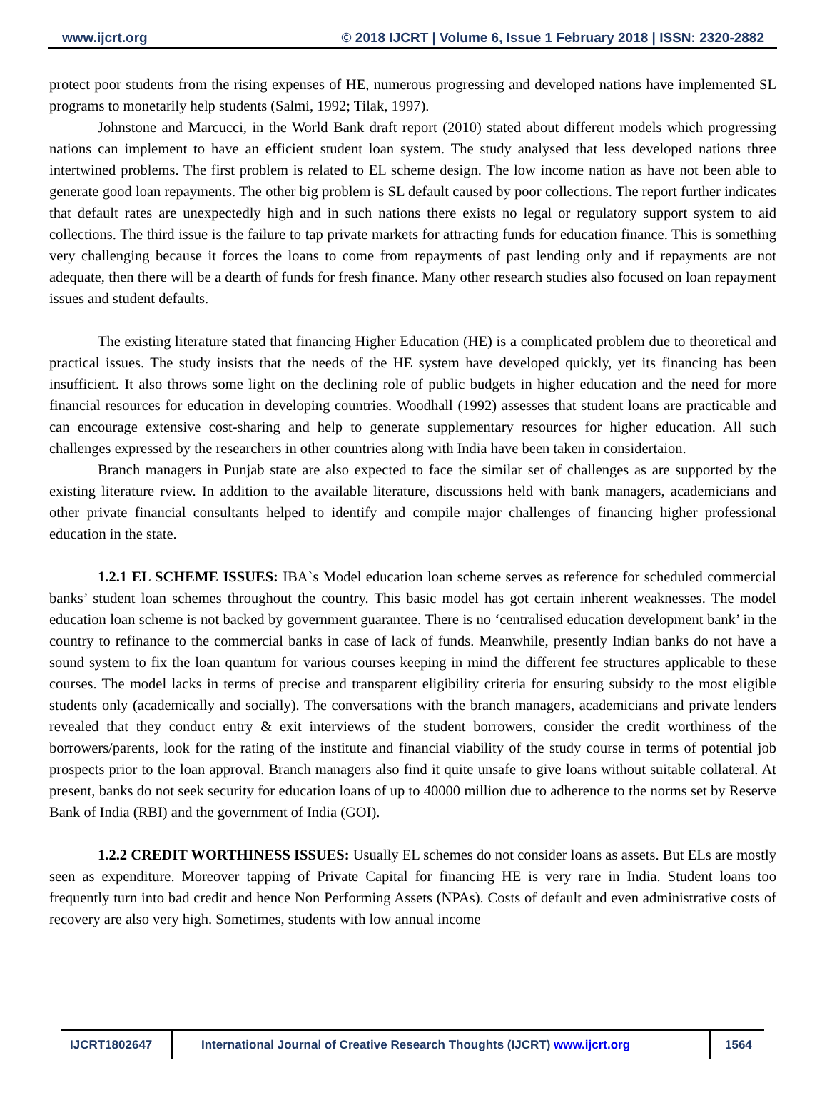www.ijcrt.org © 2018 IJCRT | Volume 6, Issue 1 February 2018 | ISSN: 2320-2882
protect poor students from the rising expenses of HE, numerous progressing and developed nations have implemented SL programs to monetarily help students (Salmi, 1992; Tilak, 1997).
Johnstone and Marcucci, in the World Bank draft report (2010) stated about different models which progressing nations can implement to have an efficient student loan system. The study analysed that less developed nations three intertwined problems. The first problem is related to EL scheme design. The low income nation as have not been able to generate good loan repayments. The other big problem is SL default caused by poor collections. The report further indicates that default rates are unexpectedly high and in such nations there exists no legal or regulatory support system to aid collections. The third issue is the failure to tap private markets for attracting funds for education finance. This is something very challenging because it forces the loans to come from repayments of past lending only and if repayments are not adequate, then there will be a dearth of funds for fresh finance. Many other research studies also focused on loan repayment issues and student defaults.
The existing literature stated that financing Higher Education (HE) is a complicated problem due to theoretical and practical issues. The study insists that the needs of the HE system have developed quickly, yet its financing has been insufficient. It also throws some light on the declining role of public budgets in higher education and the need for more financial resources for education in developing countries. Woodhall (1992) assesses that student loans are practicable and can encourage extensive cost-sharing and help to generate supplementary resources for higher education. All such challenges expressed by the researchers in other countries along with India have been taken in considertaion.
Branch managers in Punjab state are also expected to face the similar set of challenges as are supported by the existing literature rview. In addition to the available literature, discussions held with bank managers, academicians and other private financial consultants helped to identify and compile major challenges of financing higher professional education in the state.
1.2.1 EL SCHEME ISSUES: IBA`s Model education loan scheme serves as reference for scheduled commercial banks’ student loan schemes throughout the country. This basic model has got certain inherent weaknesses. The model education loan scheme is not backed by government guarantee. There is no ‘centralised education development bank’ in the country to refinance to the commercial banks in case of lack of funds. Meanwhile, presently Indian banks do not have a sound system to fix the loan quantum for various courses keeping in mind the different fee structures applicable to these courses. The model lacks in terms of precise and transparent eligibility criteria for ensuring subsidy to the most eligible students only (academically and socially). The conversations with the branch managers, academicians and private lenders revealed that they conduct entry & exit interviews of the student borrowers, consider the credit worthiness of the borrowers/parents, look for the rating of the institute and financial viability of the study course in terms of potential job prospects prior to the loan approval. Branch managers also find it quite unsafe to give loans without suitable collateral. At present, banks do not seek security for education loans of up to 40000 million due to adherence to the norms set by Reserve Bank of India (RBI) and the government of India (GOI).
1.2.2 CREDIT WORTHINESS ISSUES: Usually EL schemes do not consider loans as assets. But ELs are mostly seen as expenditure. Moreover tapping of Private Capital for financing HE is very rare in India. Student loans too frequently turn into bad credit and hence Non Performing Assets (NPAs). Costs of default and even administrative costs of recovery are also very high. Sometimes, students with low annual income
IJCRT1802647 International Journal of Creative Research Thoughts (IJCRT) www.ijcrt.org
1564